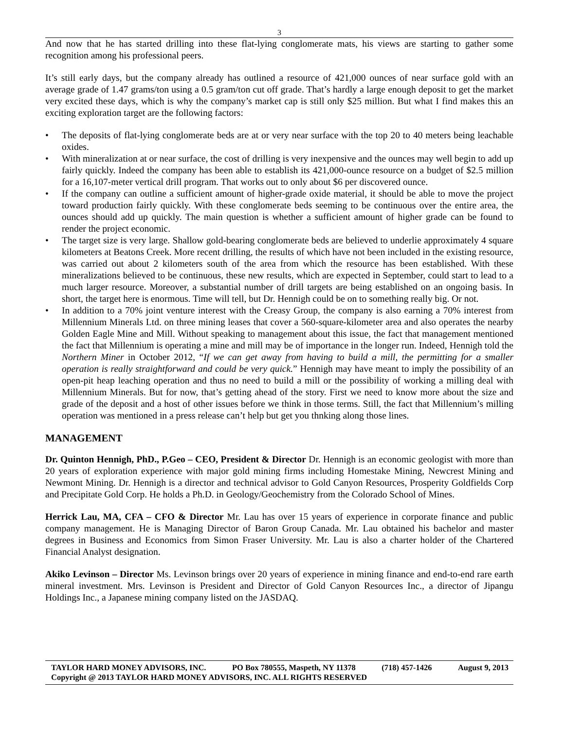3
And now that he has started drilling into these flat-lying conglomerate mats, his views are starting to gather some recognition among his professional peers.
It’s still early days, but the company already has outlined a resource of 421,000 ounces of near surface gold with an average grade of 1.47 grams/ton using a 0.5 gram/ton cut off grade. That’s hardly a large enough deposit to get the market very excited these days, which is why the company’s market cap is still only $25 million. But what I find makes this an exciting exploration target are the following factors:
• The deposits of flat-lying conglomerate beds are at or very near surface with the top 20 to 40 meters being leachable oxides.
• With mineralization at or near surface, the cost of drilling is very inexpensive and the ounces may well begin to add up fairly quickly. Indeed the company has been able to establish its 421,000-ounce resource on a budget of $2.5 million for a 16,107-meter vertical drill program. That works out to only about $6 per discovered ounce.
• If the company can outline a sufficient amount of higher-grade oxide material, it should be able to move the project toward production fairly quickly. With these conglomerate beds seeming to be continuous over the entire area, the ounces should add up quickly. The main question is whether a sufficient amount of higher grade can be found to render the project economic.
• The target size is very large. Shallow gold-bearing conglomerate beds are believed to underlie approximately 4 square kilometers at Beatons Creek. More recent drilling, the results of which have not been included in the existing resource, was carried out about 2 kilometers south of the area from which the resource has been established. With these mineralizations believed to be continuous, these new results, which are expected in September, could start to lead to a much larger resource. Moreover, a substantial number of drill targets are being established on an ongoing basis. In short, the target here is enormous. Time will tell, but Dr. Hennigh could be on to something really big. Or not.
• In addition to a 70% joint venture interest with the Creasy Group, the company is also earning a 70% interest from Millennium Minerals Ltd. on three mining leases that cover a 560-square-kilometer area and also operates the nearby Golden Eagle Mine and Mill. Without speaking to management about this issue, the fact that management mentioned the fact that Millennium is operating a mine and mill may be of importance in the longer run. Indeed, Hennigh told the Northern Miner in October 2012, “If we can get away from having to build a mill, the permitting for a smaller operation is really straightforward and could be very quick.” Hennigh may have meant to imply the possibility of an open-pit heap leaching operation and thus no need to build a mill or the possibility of working a milling deal with Millennium Minerals. But for now, that’s getting ahead of the story. First we need to know more about the size and grade of the deposit and a host of other issues before we think in those terms. Still, the fact that Millennium’s milling operation was mentioned in a press release can’t help but get you thnking along those lines.
MANAGEMENT
Dr. Quinton Hennigh, PhD., P.Geo – CEO, President & Director Dr. Hennigh is an economic geologist with more than 20 years of exploration experience with major gold mining firms including Homestake Mining, Newcrest Mining and Newmont Mining. Dr. Hennigh is a director and technical advisor to Gold Canyon Resources, Prosperity Goldfields Corp and Precipitate Gold Corp. He holds a Ph.D. in Geology/Geochemistry from the Colorado School of Mines.
Herrick Lau, MA, CFA – CFO & Director Mr. Lau has over 15 years of experience in corporate finance and public company management. He is Managing Director of Baron Group Canada. Mr. Lau obtained his bachelor and master degrees in Business and Economics from Simon Fraser University. Mr. Lau is also a charter holder of the Chartered Financial Analyst designation.
Akiko Levinson – Director Ms. Levinson brings over 20 years of experience in mining finance and end-to-end rare earth mineral investment. Mrs. Levinson is President and Director of Gold Canyon Resources Inc., a director of Jipangu Holdings Inc., a Japanese mining company listed on the JASDAQ.
TAYLOR HARD MONEY ADVISORS, INC. PO Box 780555, Maspeth, NY 11378 (718) 457-1426 August 9, 2013
Copyright @ 2013 TAYLOR HARD MONEY ADVISORS, INC. ALL RIGHTS RESERVED